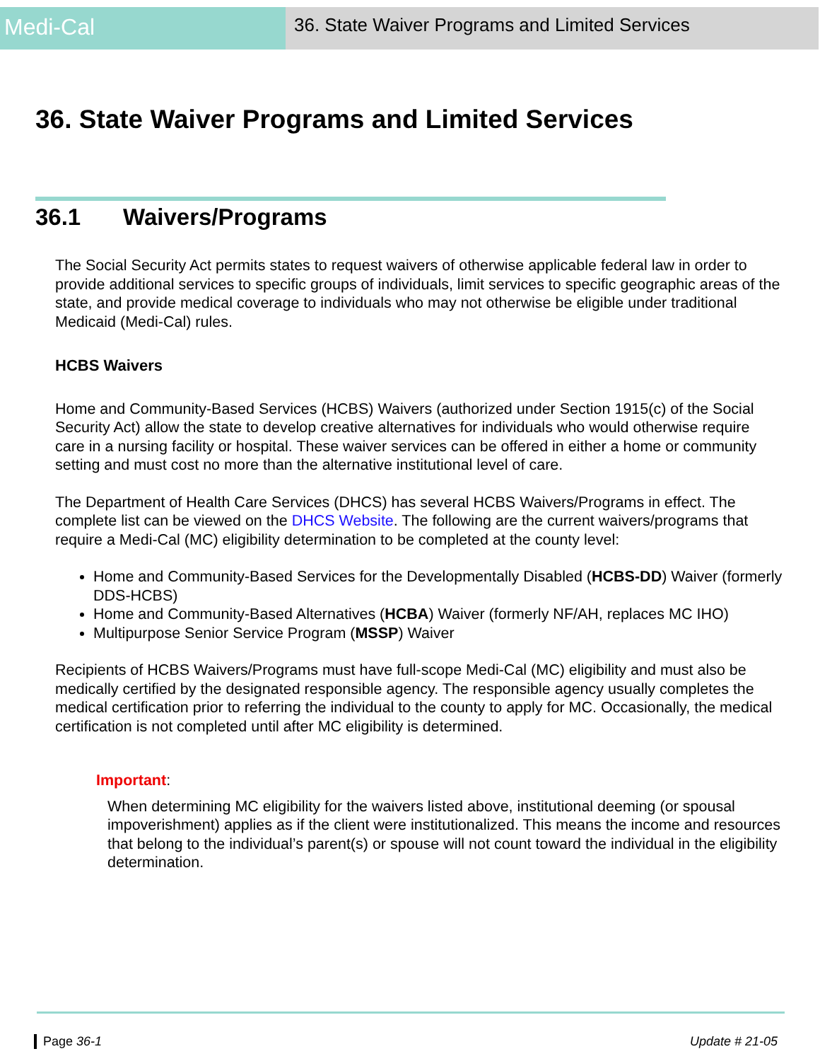Medi-Cal
36. State Waiver Programs and Limited Services
36. State Waiver Programs and Limited Services
36.1 Waivers/Programs
The Social Security Act permits states to request waivers of otherwise applicable federal law in order to provide additional services to specific groups of individuals, limit services to specific geographic areas of the state, and provide medical coverage to individuals who may not otherwise be eligible under traditional Medicaid (Medi-Cal) rules.
HCBS Waivers
Home and Community-Based Services (HCBS) Waivers (authorized under Section 1915(c) of the Social Security Act) allow the state to develop creative alternatives for individuals who would otherwise require care in a nursing facility or hospital. These waiver services can be offered in either a home or community setting and must cost no more than the alternative institutional level of care.
The Department of Health Care Services (DHCS) has several HCBS Waivers/Programs in effect. The complete list can be viewed on the DHCS Website. The following are the current waivers/programs that require a Medi-Cal (MC) eligibility determination to be completed at the county level:
Home and Community-Based Services for the Developmentally Disabled (HCBS-DD) Waiver (formerly DDS-HCBS)
Home and Community-Based Alternatives (HCBA) Waiver (formerly NF/AH, replaces MC IHO)
Multipurpose Senior Service Program (MSSP) Waiver
Recipients of HCBS Waivers/Programs must have full-scope Medi-Cal (MC) eligibility and must also be medically certified by the designated responsible agency. The responsible agency usually completes the medical certification prior to referring the individual to the county to apply for MC. Occasionally, the medical certification is not completed until after MC eligibility is determined.
Important:
When determining MC eligibility for the waivers listed above, institutional deeming (or spousal impoverishment) applies as if the client were institutionalized. This means the income and resources that belong to the individual’s parent(s) or spouse will not count toward the individual in the eligibility determination.
Page 36-1 Update # 21-05